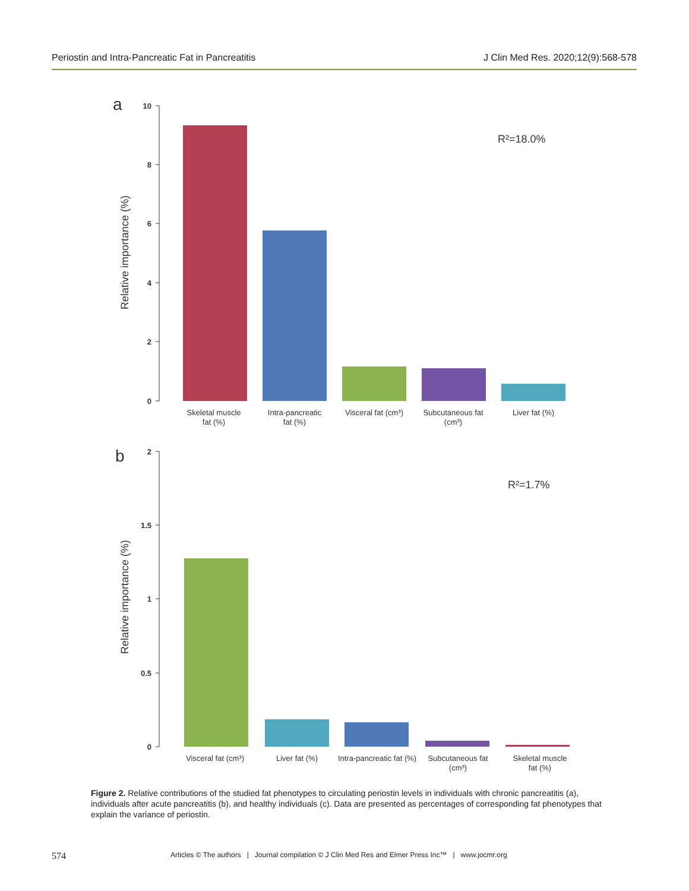Periostin and Intra-Pancreatic Fat in Pancreatitis J Clin Med Res. 2020;12(9):568-578
a
10
8
6
4
2
0
Relative importance (%)
R²=18.0%
Skeletal muscle
fat (%)
Intra-pancreatic
fat (%)
Visceral fat (cm³)
Subcutaneous fat
(cm³)
Liver fat (%)
b
2
1.5
1
0.5
0
Relative importance (%)
R²=1.7%
Visceral fat (cm³)
Liver fat (%)
Intra-pancreatic fat (%)
Subcutaneous fat
(cm³)
Skeletal muscle
fat (%)
Figure 2. Relative contributions of the studied fat phenotypes to circulating periostin levels in individuals with chronic pancreatitis (a), individuals after acute pancreatitis (b), and healthy individuals (c). Data are presented as percentages of corresponding fat phenotypes that explain the variance of periostin.
574 Articles © The authors | Journal compilation © J Clin Med Res and Elmer Press Inc™ | www.jocmr.org